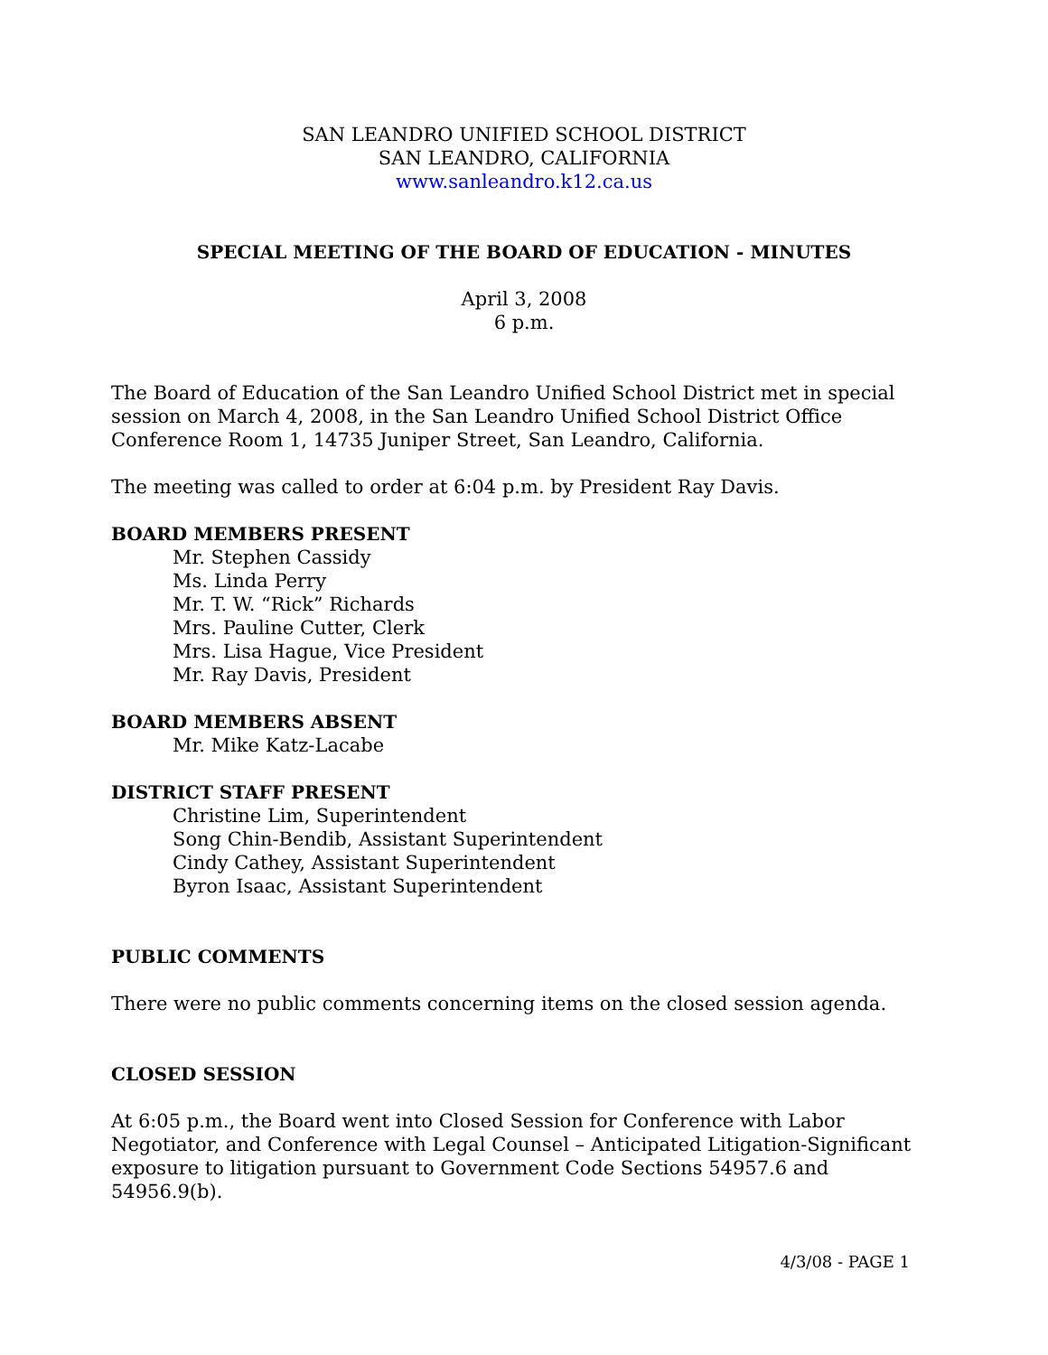SAN LEANDRO UNIFIED SCHOOL DISTRICT
SAN LEANDRO, CALIFORNIA
www.sanleandro.k12.ca.us
SPECIAL MEETING OF THE BOARD OF EDUCATION - MINUTES
April 3, 2008
6 p.m.
The Board of Education of the San Leandro Unified School District met in special session on March 4, 2008, in the San Leandro Unified School District Office Conference Room 1, 14735 Juniper Street, San Leandro, California.
The meeting was called to order at 6:04 p.m. by President Ray Davis.
BOARD MEMBERS PRESENT
Mr. Stephen Cassidy
Ms. Linda Perry
Mr. T. W. “Rick” Richards
Mrs. Pauline Cutter, Clerk
Mrs. Lisa Hague, Vice President
Mr. Ray Davis, President
BOARD MEMBERS ABSENT
Mr. Mike Katz-Lacabe
DISTRICT STAFF PRESENT
Christine Lim, Superintendent
Song Chin-Bendib, Assistant Superintendent
Cindy Cathey, Assistant Superintendent
Byron Isaac, Assistant Superintendent
PUBLIC COMMENTS
There were no public comments concerning items on the closed session agenda.
CLOSED SESSION
At 6:05 p.m., the Board went into Closed Session for Conference with Labor Negotiator, and Conference with Legal Counsel – Anticipated Litigation-Significant exposure to litigation pursuant to Government Code Sections 54957.6 and 54956.9(b).
4/3/08 - PAGE 1